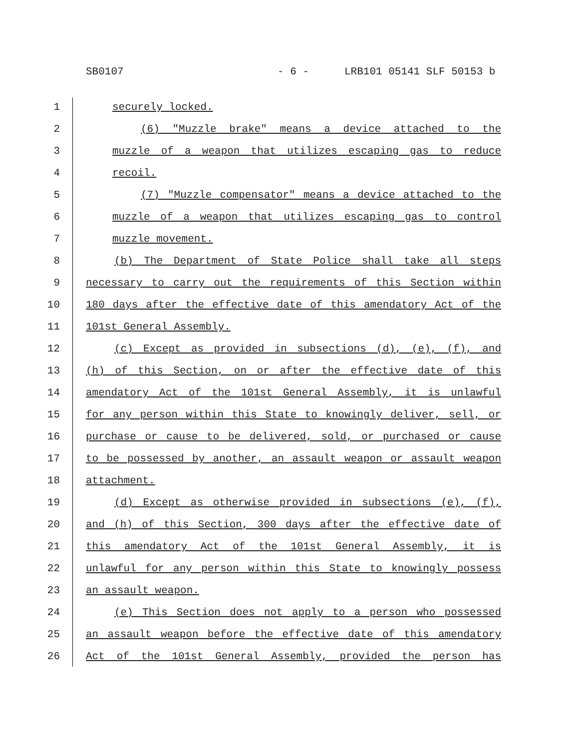SB0107 - 6 - LRB101 05141 SLF 50153 b
1 securely locked.
2 (6) "Muzzle brake" means a device attached to the
3 muzzle of a weapon that utilizes escaping gas to reduce
4 recoil.
5 (7) "Muzzle compensator" means a device attached to the
6 muzzle of a weapon that utilizes escaping gas to control
7 muzzle movement.
8 (b) The Department of State Police shall take all steps
9 necessary to carry out the requirements of this Section within
10 180 days after the effective date of this amendatory Act of the
11 101st General Assembly.
12 (c) Except as provided in subsections (d), (e), (f), and
13 (h) of this Section, on or after the effective date of this
14 amendatory Act of the 101st General Assembly, it is unlawful
15 for any person within this State to knowingly deliver, sell, or
16 purchase or cause to be delivered, sold, or purchased or cause
17 to be possessed by another, an assault weapon or assault weapon
18 attachment.
19 (d) Except as otherwise provided in subsections (e), (f),
20 and (h) of this Section, 300 days after the effective date of
21 this amendatory Act of the 101st General Assembly, it is
22 unlawful for any person within this State to knowingly possess
23 an assault weapon.
24 (e) This Section does not apply to a person who possessed
25 an assault weapon before the effective date of this amendatory
26 Act of the 101st General Assembly, provided the person has